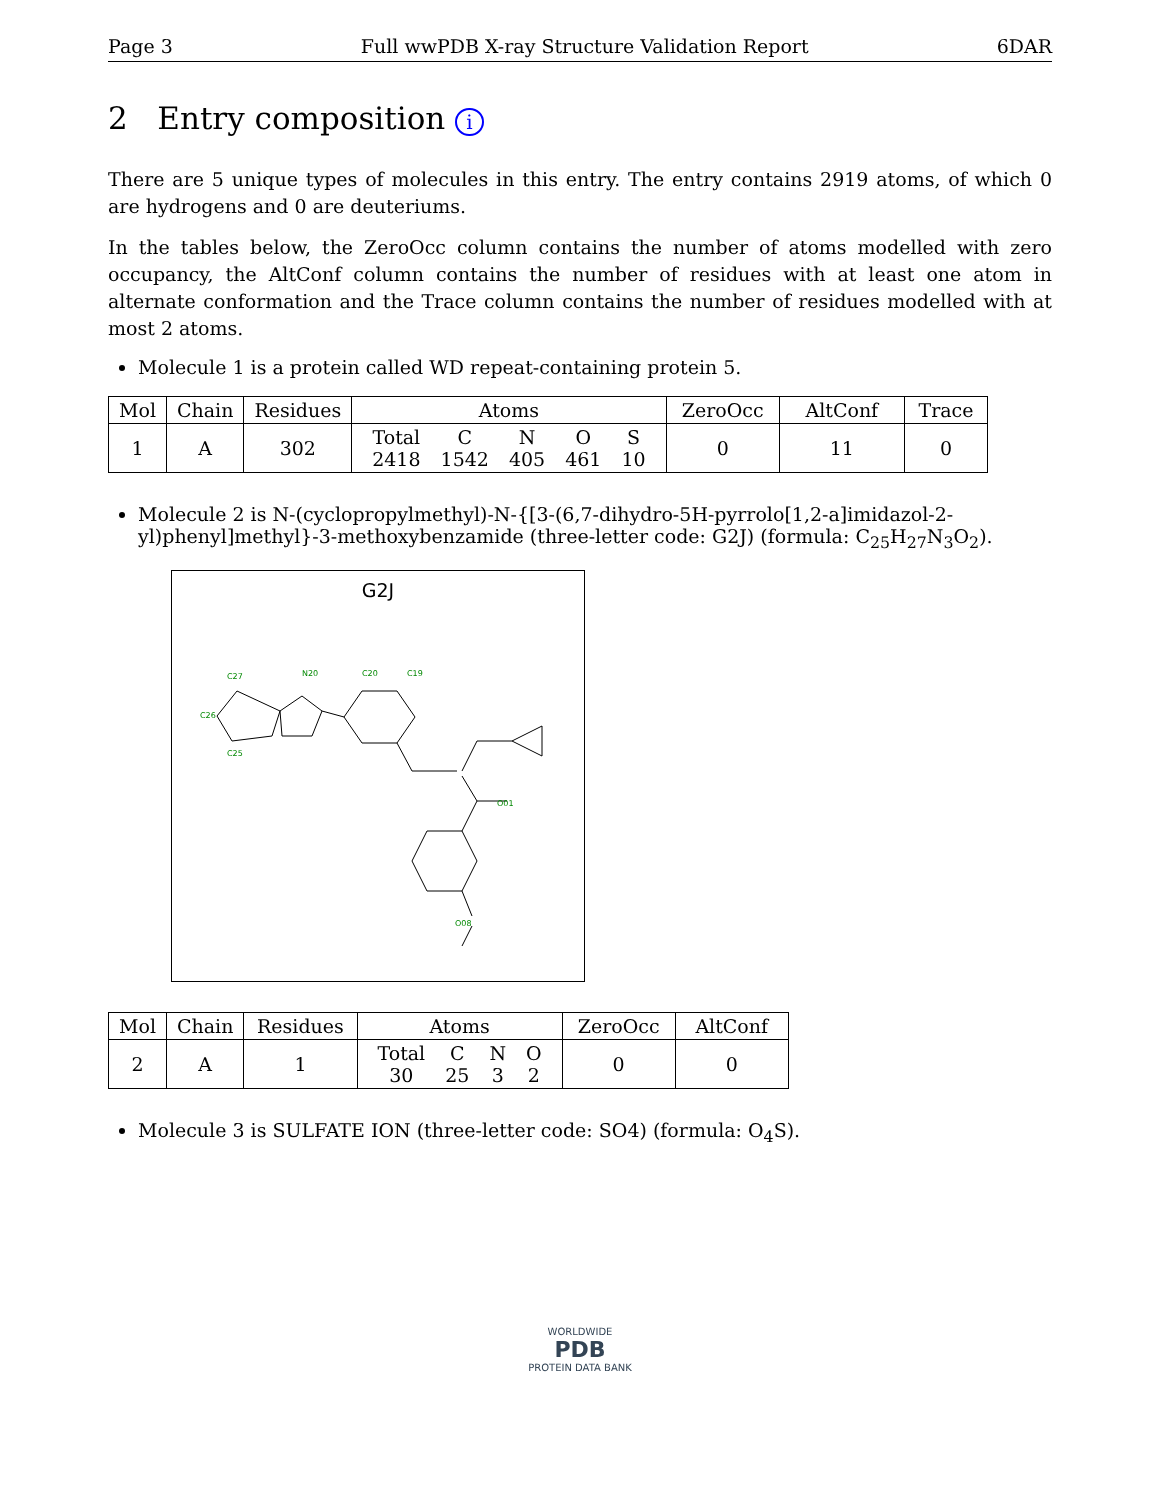Page 3 Full wwPDB X-ray Structure Validation Report 6DAR
2 Entry composition i
There are 5 unique types of molecules in this entry. The entry contains 2919 atoms, of which 0 are hydrogens and 0 are deuteriums.
In the tables below, the ZeroOcc column contains the number of atoms modelled with zero occupancy, the AltConf column contains the number of residues with at least one atom in alternate conformation and the Trace column contains the number of residues modelled with at most 2 atoms.
Molecule 1 is a protein called WD repeat-containing protein 5.
| Mol | Chain | Residues | Atoms | ZeroOcc | AltConf | Trace |
| --- | --- | --- | --- | --- | --- | --- |
| 1 | A | 302 | / Total / C / N / O / S / / 2418 / 1542 / 405 / 461 / 10 / | 0 | 11 | 0 |
Molecule 2 is N-(cyclopropylmethyl)-N-{[3-(6,7-dihydro-5H-pyrrolo[1,2-a]imidazol-2-yl)phenyl]methyl}-3-methoxybenzamide (three-letter code: G2J) (formula: C<sub>25</sub>H<sub>27</sub>N<sub>3</sub>O<sub>2</sub>).
G2J
C20
C19
C27
N20
C26
C25
O01
O08
| Mol | Chain | Residues | Atoms | ZeroOcc | AltConf |
| --- | --- | --- | --- | --- | --- |
| 2 | A | 1 | / Total / C / N / O / / 30 / 25 / 3 / 2 / | 0 | 0 |
Molecule 3 is SULFATE ION (three-letter code: SO4) (formula: O<sub>4</sub>S).
WORLDWIDE
PDB
PROTEIN DATA BANK